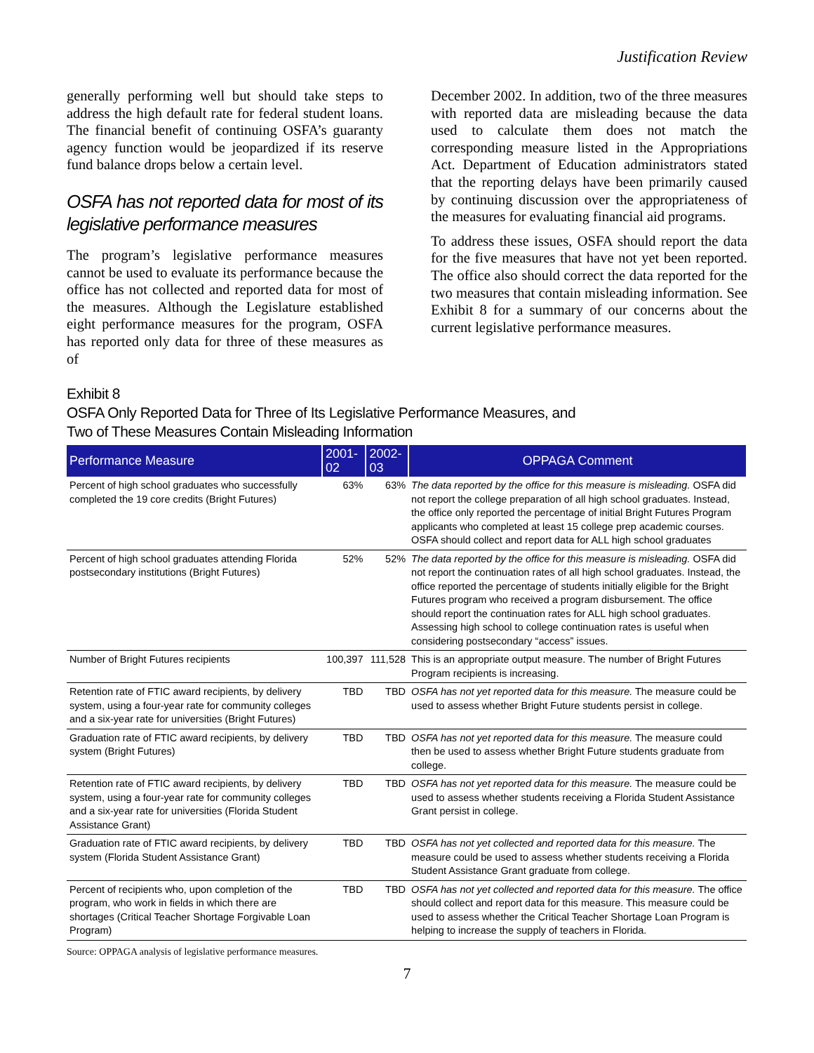Justification Review
generally performing well but should take steps to address the high default rate for federal student loans. The financial benefit of continuing OSFA’s guaranty agency function would be jeopardized if its reserve fund balance drops below a certain level.
OSFA has not reported data for most of its legislative performance measures
The program’s legislative performance measures cannot be used to evaluate its performance because the office has not collected and reported data for most of the measures. Although the Legislature established eight performance measures for the program, OSFA has reported only data for three of these measures as of
December 2002. In addition, two of the three measures with reported data are misleading because the data used to calculate them does not match the corresponding measure listed in the Appropriations Act. Department of Education administrators stated that the reporting delays have been primarily caused by continuing discussion over the appropriateness of the measures for evaluating financial aid programs.
To address these issues, OSFA should report the data for the five measures that have not yet been reported. The office also should correct the data reported for the two measures that contain misleading information. See Exhibit 8 for a summary of our concerns about the current legislative performance measures.
Exhibit 8
OSFA Only Reported Data for Three of Its Legislative Performance Measures, and
Two of These Measures Contain Misleading Information
| Performance Measure | 2001-02 | 2002-03 | OPPAGA Comment |
| --- | --- | --- | --- |
| Percent of high school graduates who successfully completed the 19 core credits (Bright Futures) | 63% | 63% | The data reported by the office for this measure is misleading. OSFA did not report the college preparation of all high school graduates. Instead, the office only reported the percentage of initial Bright Futures Program applicants who completed at least 15 college prep academic courses. OSFA should collect and report data for ALL high school graduates |
| Percent of high school graduates attending Florida postsecondary institutions (Bright Futures) | 52% | 52% | The data reported by the office for this measure is misleading. OSFA did not report the continuation rates of all high school graduates. Instead, the office reported the percentage of students initially eligible for the Bright Futures program who received a program disbursement. The office should report the continuation rates for ALL high school graduates. Assessing high school to college continuation rates is useful when considering postsecondary “access” issues. |
| Number of Bright Futures recipients | 100,397 | 111,528 | This is an appropriate output measure. The number of Bright Futures Program recipients is increasing. |
| Retention rate of FTIC award recipients, by delivery system, using a four-year rate for community colleges and a six-year rate for universities (Bright Futures) | TBD | TBD | OSFA has not yet reported data for this measure. The measure could be used to assess whether Bright Future students persist in college. |
| Graduation rate of FTIC award recipients, by delivery system (Bright Futures) | TBD | TBD | OSFA has not yet reported data for this measure. The measure could then be used to assess whether Bright Future students graduate from college. |
| Retention rate of FTIC award recipients, by delivery system, using a four-year rate for community colleges and a six-year rate for universities (Florida Student Assistance Grant) | TBD | TBD | OSFA has not yet reported data for this measure. The measure could be used to assess whether students receiving a Florida Student Assistance Grant persist in college. |
| Graduation rate of FTIC award recipients, by delivery system (Florida Student Assistance Grant) | TBD | TBD | OSFA has not yet collected and reported data for this measure. The measure could be used to assess whether students receiving a Florida Student Assistance Grant graduate from college. |
| Percent of recipients who, upon completion of the program, who work in fields in which there are shortages (Critical Teacher Shortage Forgivable Loan Program) | TBD | TBD | OSFA has not yet collected and reported data for this measure. The office should collect and report data for this measure. This measure could be used to assess whether the Critical Teacher Shortage Loan Program is helping to increase the supply of teachers in Florida. |
Source: OPPAGA analysis of legislative performance measures.
7